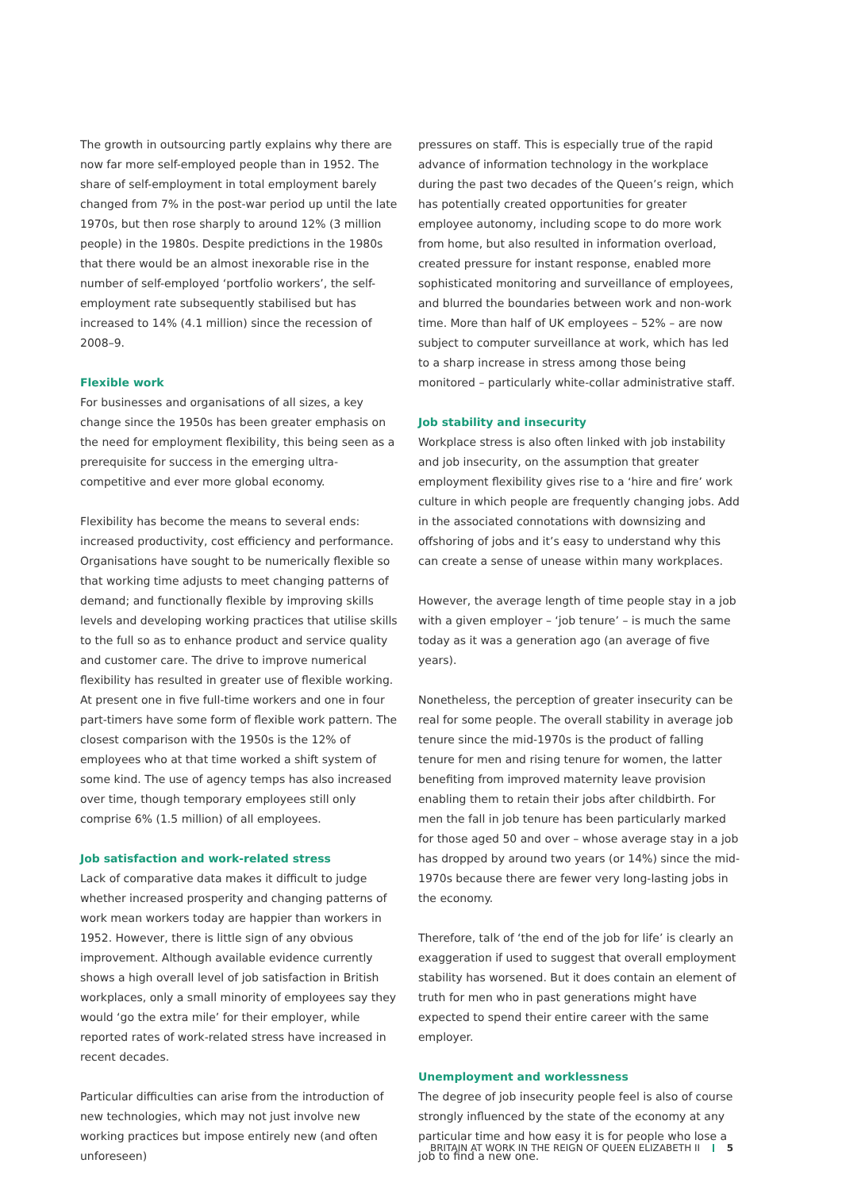The growth in outsourcing partly explains why there are now far more self-employed people than in 1952. The share of self-employment in total employment barely changed from 7% in the post-war period up until the late 1970s, but then rose sharply to around 12% (3 million people) in the 1980s. Despite predictions in the 1980s that there would be an almost inexorable rise in the number of self-employed ‘portfolio workers’, the self-employment rate subsequently stabilised but has increased to 14% (4.1 million) since the recession of 2008–9.
Flexible work
For businesses and organisations of all sizes, a key change since the 1950s has been greater emphasis on the need for employment flexibility, this being seen as a prerequisite for success in the emerging ultra-competitive and ever more global economy.
Flexibility has become the means to several ends: increased productivity, cost efficiency and performance. Organisations have sought to be numerically flexible so that working time adjusts to meet changing patterns of demand; and functionally flexible by improving skills levels and developing working practices that utilise skills to the full so as to enhance product and service quality and customer care. The drive to improve numerical flexibility has resulted in greater use of flexible working. At present one in five full-time workers and one in four part-timers have some form of flexible work pattern. The closest comparison with the 1950s is the 12% of employees who at that time worked a shift system of some kind. The use of agency temps has also increased over time, though temporary employees still only comprise 6% (1.5 million) of all employees.
Job satisfaction and work-related stress
Lack of comparative data makes it difficult to judge whether increased prosperity and changing patterns of work mean workers today are happier than workers in 1952. However, there is little sign of any obvious improvement. Although available evidence currently shows a high overall level of job satisfaction in British workplaces, only a small minority of employees say they would ‘go the extra mile’ for their employer, while reported rates of work-related stress have increased in recent decades.
Particular difficulties can arise from the introduction of new technologies, which may not just involve new working practices but impose entirely new (and often unforeseen)
pressures on staff. This is especially true of the rapid advance of information technology in the workplace during the past two decades of the Queen’s reign, which has potentially created opportunities for greater employee autonomy, including scope to do more work from home, but also resulted in information overload, created pressure for instant response, enabled more sophisticated monitoring and surveillance of employees, and blurred the boundaries between work and non-work time. More than half of UK employees – 52% – are now subject to computer surveillance at work, which has led to a sharp increase in stress among those being monitored – particularly white-collar administrative staff.
Job stability and insecurity
Workplace stress is also often linked with job instability and job insecurity, on the assumption that greater employment flexibility gives rise to a ‘hire and fire’ work culture in which people are frequently changing jobs. Add in the associated connotations with downsizing and offshoring of jobs and it’s easy to understand why this can create a sense of unease within many workplaces.
However, the average length of time people stay in a job with a given employer – ‘job tenure’ – is much the same today as it was a generation ago (an average of five years).
Nonetheless, the perception of greater insecurity can be real for some people. The overall stability in average job tenure since the mid-1970s is the product of falling tenure for men and rising tenure for women, the latter benefiting from improved maternity leave provision enabling them to retain their jobs after childbirth. For men the fall in job tenure has been particularly marked for those aged 50 and over – whose average stay in a job has dropped by around two years (or 14%) since the mid-1970s because there are fewer very long-lasting jobs in the economy.
Therefore, talk of ‘the end of the job for life’ is clearly an exaggeration if used to suggest that overall employment stability has worsened. But it does contain an element of truth for men who in past generations might have expected to spend their entire career with the same employer.
Unemployment and worklessness
The degree of job insecurity people feel is also of course strongly influenced by the state of the economy at any particular time and how easy it is for people who lose a job to find a new one.
BRITAIN AT WORK IN THE REIGN OF QUEEN ELIZABETH II 5